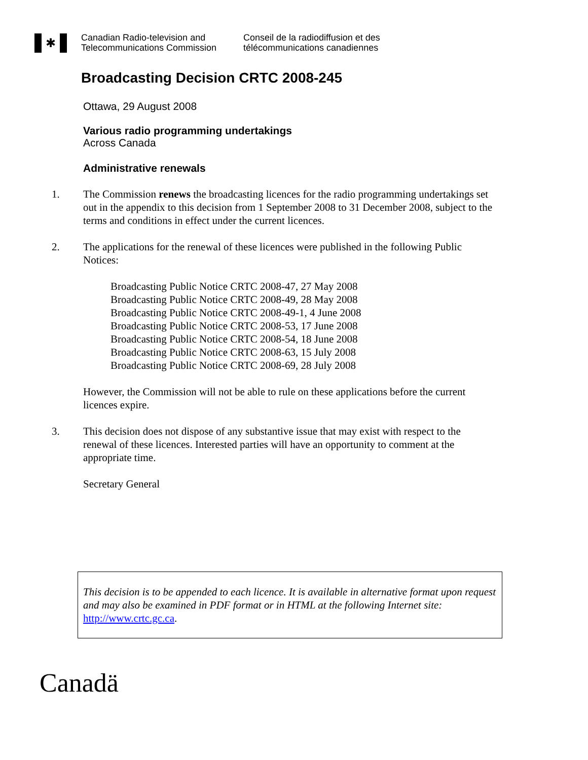✱
Canadian Radio-television and
Telecommunications Commission
Conseil de la radiodiffusion et des
télécommunications canadiennes
Broadcasting Decision CRTC 2008-245
Ottawa, 29 August 2008
Various radio programming undertakings
Across Canada
Administrative renewals
1. The Commission renews the broadcasting licences for the radio programming undertakings set out in the appendix to this decision from 1 September 2008 to 31 December 2008, subject to the terms and conditions in effect under the current licences.
2. The applications for the renewal of these licences were published in the following Public Notices:
Broadcasting Public Notice CRTC 2008-47, 27 May 2008
Broadcasting Public Notice CRTC 2008-49, 28 May 2008
Broadcasting Public Notice CRTC 2008-49-1, 4 June 2008
Broadcasting Public Notice CRTC 2008-53, 17 June 2008
Broadcasting Public Notice CRTC 2008-54, 18 June 2008
Broadcasting Public Notice CRTC 2008-63, 15 July 2008
Broadcasting Public Notice CRTC 2008-69, 28 July 2008
However, the Commission will not be able to rule on these applications before the current licences expire.
3. This decision does not dispose of any substantive issue that may exist with respect to the renewal of these licences. Interested parties will have an opportunity to comment at the appropriate time.
Secretary General
This decision is to be appended to each licence. It is available in alternative format upon request and may also be examined in PDF format or in HTML at the following Internet site: http://www.crtc.gc.ca.
Canadä